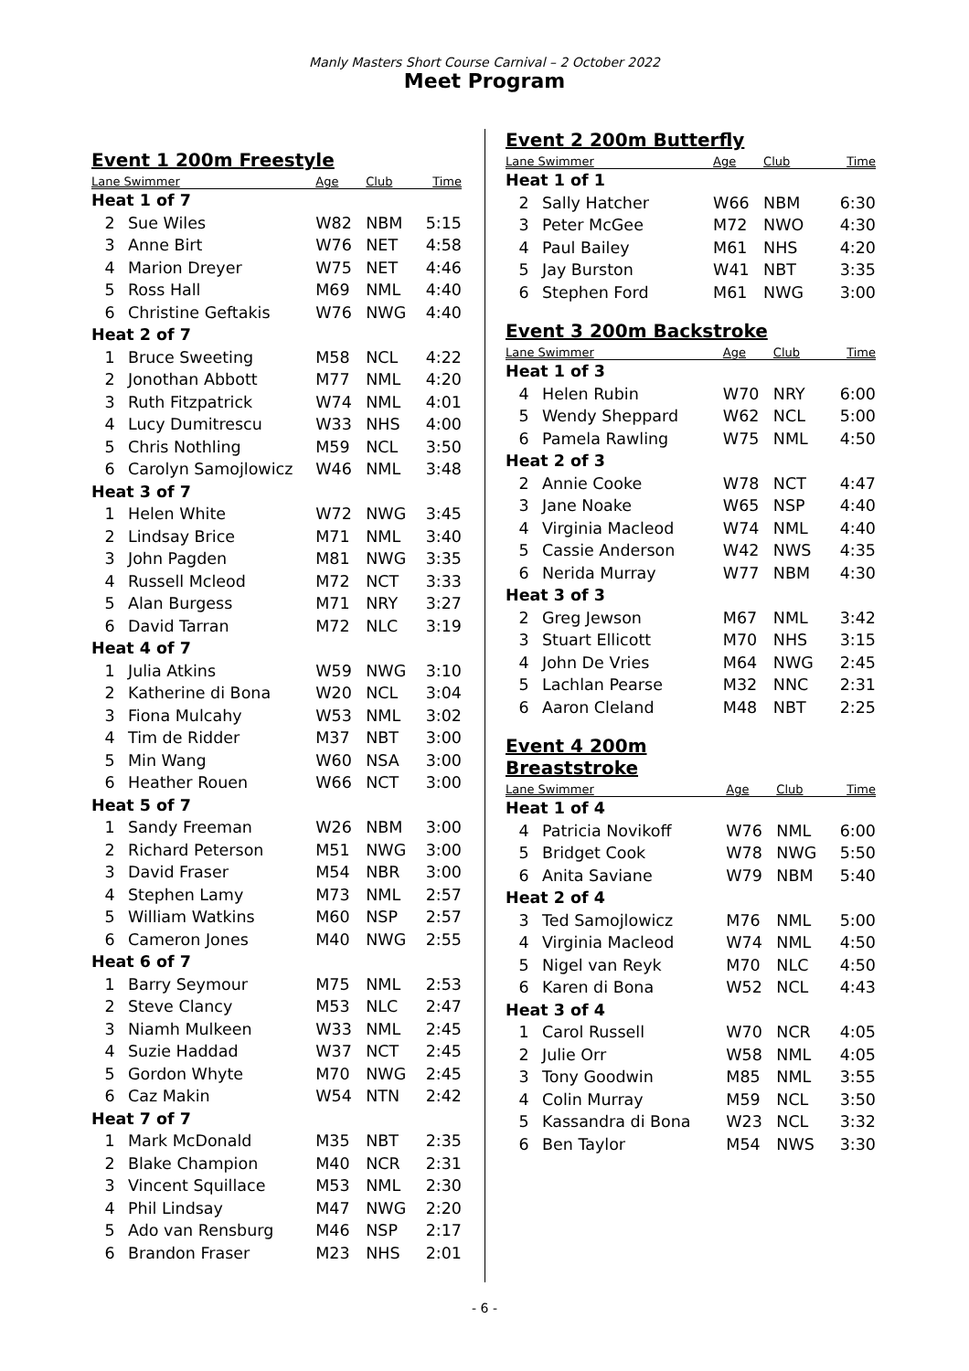Manly Masters Short Course Carnival – 2 October 2022
Meet Program
Event 1 200m Freestyle
| Lane Swimmer | | Age | Club | Time |
| --- | --- | --- | --- | --- |
| Heat 1 of 7 | | | | |
| 2 | Sue Wiles | W82 | NBM | 5:15 |
| 3 | Anne Birt | W76 | NET | 4:58 |
| 4 | Marion Dreyer | W75 | NET | 4:46 |
| 5 | Ross Hall | M69 | NML | 4:40 |
| 6 | Christine Geftakis | W76 | NWG | 4:40 |
| Heat 2 of 7 | | | | |
| 1 | Bruce Sweeting | M58 | NCL | 4:22 |
| 2 | Jonothan Abbott | M77 | NML | 4:20 |
| 3 | Ruth Fitzpatrick | W74 | NML | 4:01 |
| 4 | Lucy Dumitrescu | W33 | NHS | 4:00 |
| 5 | Chris Nothling | M59 | NCL | 3:50 |
| 6 | Carolyn Samojlowicz | W46 | NML | 3:48 |
| Heat 3 of 7 | | | | |
| 1 | Helen White | W72 | NWG | 3:45 |
| 2 | Lindsay Brice | M71 | NML | 3:40 |
| 3 | John Pagden | M81 | NWG | 3:35 |
| 4 | Russell Mcleod | M72 | NCT | 3:33 |
| 5 | Alan Burgess | M71 | NRY | 3:27 |
| 6 | David Tarran | M72 | NLC | 3:19 |
| Heat 4 of 7 | | | | |
| 1 | Julia Atkins | W59 | NWG | 3:10 |
| 2 | Katherine di Bona | W20 | NCL | 3:04 |
| 3 | Fiona Mulcahy | W53 | NML | 3:02 |
| 4 | Tim de Ridder | M37 | NBT | 3:00 |
| 5 | Min Wang | W60 | NSA | 3:00 |
| 6 | Heather Rouen | W66 | NCT | 3:00 |
| Heat 5 of 7 | | | | |
| 1 | Sandy Freeman | W26 | NBM | 3:00 |
| 2 | Richard Peterson | M51 | NWG | 3:00 |
| 3 | David Fraser | M54 | NBR | 3:00 |
| 4 | Stephen Lamy | M73 | NML | 2:57 |
| 5 | William Watkins | M60 | NSP | 2:57 |
| 6 | Cameron Jones | M40 | NWG | 2:55 |
| Heat 6 of 7 | | | | |
| 1 | Barry Seymour | M75 | NML | 2:53 |
| 2 | Steve Clancy | M53 | NLC | 2:47 |
| 3 | Niamh Mulkeen | W33 | NML | 2:45 |
| 4 | Suzie Haddad | W37 | NCT | 2:45 |
| 5 | Gordon Whyte | M70 | NWG | 2:45 |
| 6 | Caz Makin | W54 | NTN | 2:42 |
| Heat 7 of 7 | | | | |
| 1 | Mark McDonald | M35 | NBT | 2:35 |
| 2 | Blake Champion | M40 | NCR | 2:31 |
| 3 | Vincent Squillace | M53 | NML | 2:30 |
| 4 | Phil Lindsay | M47 | NWG | 2:20 |
| 5 | Ado van Rensburg | M46 | NSP | 2:17 |
| 6 | Brandon Fraser | M23 | NHS | 2:01 |
Event 2 200m Butterfly
| Lane Swimmer | | Age | Club | Time |
| --- | --- | --- | --- | --- |
| Heat 1 of 1 | | | | |
| 2 | Sally Hatcher | W66 | NBM | 6:30 |
| 3 | Peter McGee | M72 | NWO | 4:30 |
| 4 | Paul Bailey | M61 | NHS | 4:20 |
| 5 | Jay Burston | W41 | NBT | 3:35 |
| 6 | Stephen Ford | M61 | NWG | 3:00 |
Event 3 200m Backstroke
| Lane Swimmer | | Age | Club | Time |
| --- | --- | --- | --- | --- |
| Heat 1 of 3 | | | | |
| 4 | Helen Rubin | W70 | NRY | 6:00 |
| 5 | Wendy Sheppard | W62 | NCL | 5:00 |
| 6 | Pamela Rawling | W75 | NML | 4:50 |
| Heat 2 of 3 | | | | |
| 2 | Annie Cooke | W78 | NCT | 4:47 |
| 3 | Jane Noake | W65 | NSP | 4:40 |
| 4 | Virginia Macleod | W74 | NML | 4:40 |
| 5 | Cassie Anderson | W42 | NWS | 4:35 |
| 6 | Nerida Murray | W77 | NBM | 4:30 |
| Heat 3 of 3 | | | | |
| 2 | Greg Jewson | M67 | NML | 3:42 |
| 3 | Stuart Ellicott | M70 | NHS | 3:15 |
| 4 | John De Vries | M64 | NWG | 2:45 |
| 5 | Lachlan Pearse | M32 | NNC | 2:31 |
| 6 | Aaron Cleland | M48 | NBT | 2:25 |
Event 4 200m Breaststroke
| Lane Swimmer | | Age | Club | Time |
| --- | --- | --- | --- | --- |
| Heat 1 of 4 | | | | |
| 4 | Patricia Novikoff | W76 | NML | 6:00 |
| 5 | Bridget Cook | W78 | NWG | 5:50 |
| 6 | Anita Saviane | W79 | NBM | 5:40 |
| Heat 2 of 4 | | | | |
| 3 | Ted Samojlowicz | M76 | NML | 5:00 |
| 4 | Virginia Macleod | W74 | NML | 4:50 |
| 5 | Nigel van Reyk | M70 | NLC | 4:50 |
| 6 | Karen di Bona | W52 | NCL | 4:43 |
| Heat 3 of 4 | | | | |
| 1 | Carol Russell | W70 | NCR | 4:05 |
| 2 | Julie Orr | W58 | NML | 4:05 |
| 3 | Tony Goodwin | M85 | NML | 3:55 |
| 4 | Colin Murray | M59 | NCL | 3:50 |
| 5 | Kassandra di Bona | W23 | NCL | 3:32 |
| 6 | Ben Taylor | M54 | NWS | 3:30 |
- 6 -